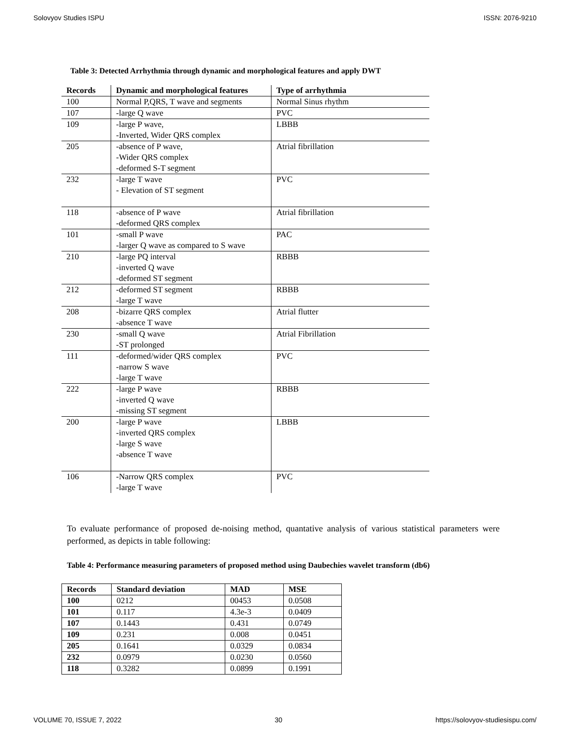Solovyov Studies ISPU ISSN: 2076-9210
Table 3: Detected Arrhythmia through dynamic and morphological features and apply DWT
| Records | Dynamic and morphological features | Type of arrhythmia |
| --- | --- | --- |
| 100 | Normal P,QRS, T wave and segments | Normal Sinus rhythm |
| 107 | -large Q wave | PVC |
| 109 | -large P wave, -Inverted, Wider QRS complex | LBBB |
| 205 | -absence of P wave, -Wider QRS complex -deformed S-T segment | Atrial fibrillation |
| 232 | -large T wave - Elevation of ST segment | PVC |
| 118 | -absence of P wave -deformed QRS complex | Atrial fibrillation |
| 101 | -small P wave -larger Q wave as compared to S wave | PAC |
| 210 | -large PQ interval -inverted Q wave -deformed ST segment | RBBB |
| 212 | -deformed ST segment -large T wave | RBBB |
| 208 | -bizarre QRS complex -absence T wave | Atrial flutter |
| 230 | -small Q wave -ST prolonged | Atrial Fibrillation |
| 111 | -deformed/wider QRS complex -narrow S wave -large T wave | PVC |
| 222 | -large P wave -inverted Q wave -missing ST segment | RBBB |
| 200 | -large P wave -inverted QRS complex -large S wave -absence T wave | LBBB |
| 106 | -Narrow QRS complex -large T wave | PVC |
To evaluate performance of proposed de-noising method, quantative analysis of various statistical parameters were performed, as depicts in table following:
Table 4: Performance measuring parameters of proposed method using Daubechies wavelet transform (db6)
| Records | Standard deviation | MAD | MSE |
| --- | --- | --- | --- |
| 100 | 0212 | 00453 | 0.0508 |
| 101 | 0.117 | 4.3e-3 | 0.0409 |
| 107 | 0.1443 | 0.431 | 0.0749 |
| 109 | 0.231 | 0.008 | 0.0451 |
| 205 | 0.1641 | 0.0329 | 0.0834 |
| 232 | 0.0979 | 0.0230 | 0.0560 |
| 118 | 0.3282 | 0.0899 | 0.1991 |
VOLUME 70, ISSUE 7, 2022 30 https://solovyov-studiesispu.com/